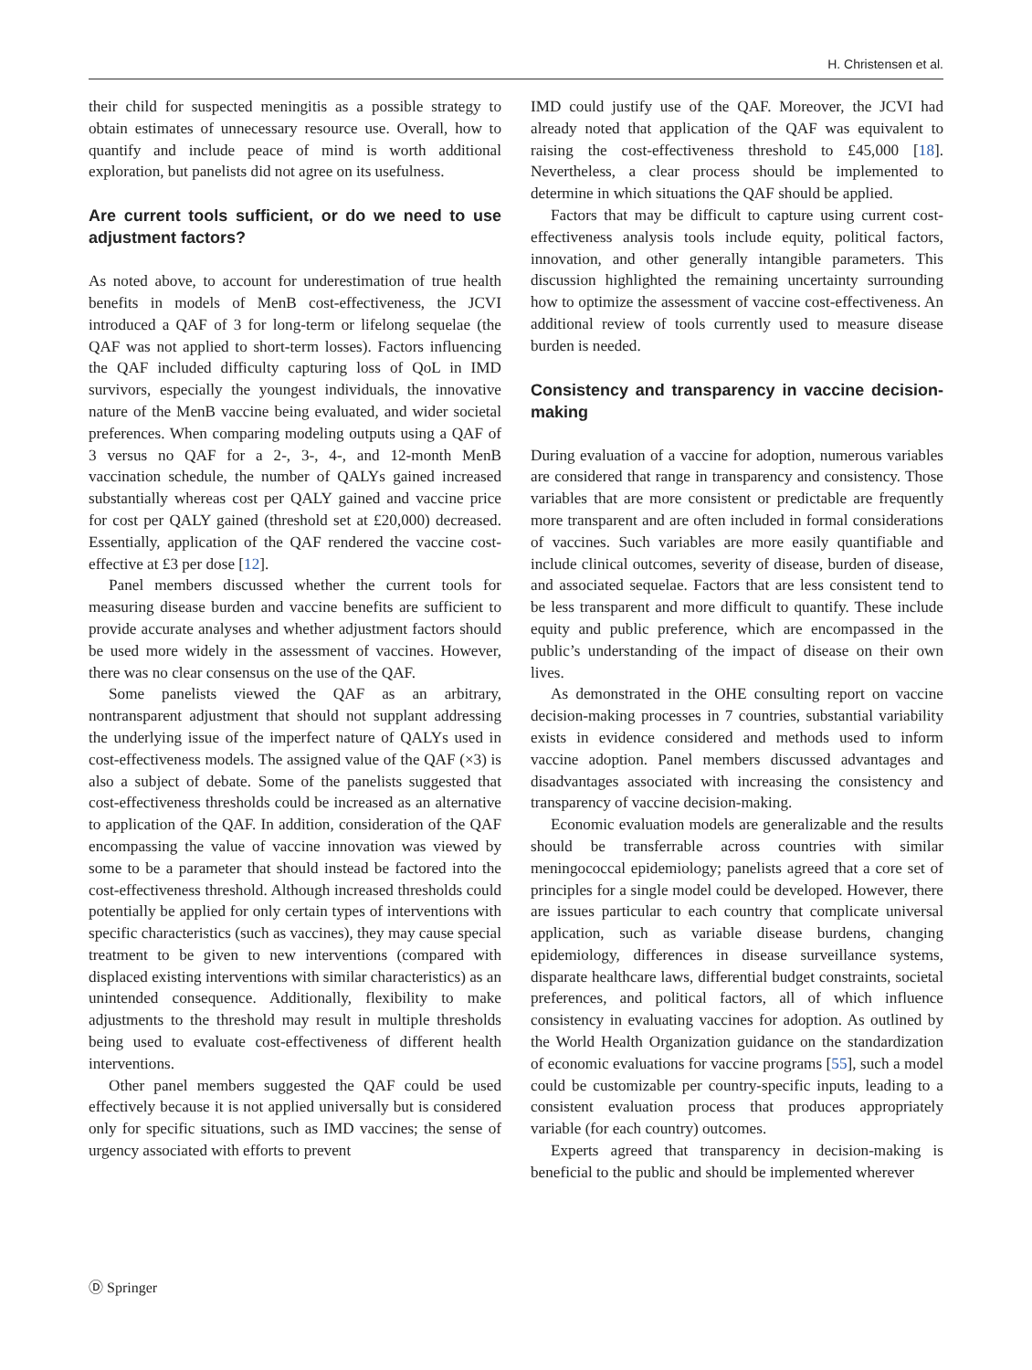H. Christensen et al.
their child for suspected meningitis as a possible strategy to obtain estimates of unnecessary resource use. Overall, how to quantify and include peace of mind is worth additional exploration, but panelists did not agree on its usefulness.
Are current tools sufficient, or do we need to use adjustment factors?
As noted above, to account for underestimation of true health benefits in models of MenB cost-effectiveness, the JCVI introduced a QAF of 3 for long-term or lifelong sequelae (the QAF was not applied to short-term losses). Factors influencing the QAF included difficulty capturing loss of QoL in IMD survivors, especially the youngest individuals, the innovative nature of the MenB vaccine being evaluated, and wider societal preferences. When comparing modeling outputs using a QAF of 3 versus no QAF for a 2-, 3-, 4-, and 12-month MenB vaccination schedule, the number of QALYs gained increased substantially whereas cost per QALY gained and vaccine price for cost per QALY gained (threshold set at £20,000) decreased. Essentially, application of the QAF rendered the vaccine cost-effective at £3 per dose [12].
Panel members discussed whether the current tools for measuring disease burden and vaccine benefits are sufficient to provide accurate analyses and whether adjustment factors should be used more widely in the assessment of vaccines. However, there was no clear consensus on the use of the QAF.
Some panelists viewed the QAF as an arbitrary, nontransparent adjustment that should not supplant addressing the underlying issue of the imperfect nature of QALYs used in cost-effectiveness models. The assigned value of the QAF (×3) is also a subject of debate. Some of the panelists suggested that cost-effectiveness thresholds could be increased as an alternative to application of the QAF. In addition, consideration of the QAF encompassing the value of vaccine innovation was viewed by some to be a parameter that should instead be factored into the cost-effectiveness threshold. Although increased thresholds could potentially be applied for only certain types of interventions with specific characteristics (such as vaccines), they may cause special treatment to be given to new interventions (compared with displaced existing interventions with similar characteristics) as an unintended consequence. Additionally, flexibility to make adjustments to the threshold may result in multiple thresholds being used to evaluate cost-effectiveness of different health interventions.
Other panel members suggested the QAF could be used effectively because it is not applied universally but is considered only for specific situations, such as IMD vaccines; the sense of urgency associated with efforts to prevent
IMD could justify use of the QAF. Moreover, the JCVI had already noted that application of the QAF was equivalent to raising the cost-effectiveness threshold to £45,000 [18]. Nevertheless, a clear process should be implemented to determine in which situations the QAF should be applied.
Factors that may be difficult to capture using current cost-effectiveness analysis tools include equity, political factors, innovation, and other generally intangible parameters. This discussion highlighted the remaining uncertainty surrounding how to optimize the assessment of vaccine cost-effectiveness. An additional review of tools currently used to measure disease burden is needed.
Consistency and transparency in vaccine decision-making
During evaluation of a vaccine for adoption, numerous variables are considered that range in transparency and consistency. Those variables that are more consistent or predictable are frequently more transparent and are often included in formal considerations of vaccines. Such variables are more easily quantifiable and include clinical outcomes, severity of disease, burden of disease, and associated sequelae. Factors that are less consistent tend to be less transparent and more difficult to quantify. These include equity and public preference, which are encompassed in the public’s understanding of the impact of disease on their own lives.
As demonstrated in the OHE consulting report on vaccine decision-making processes in 7 countries, substantial variability exists in evidence considered and methods used to inform vaccine adoption. Panel members discussed advantages and disadvantages associated with increasing the consistency and transparency of vaccine decision-making.
Economic evaluation models are generalizable and the results should be transferrable across countries with similar meningococcal epidemiology; panelists agreed that a core set of principles for a single model could be developed. However, there are issues particular to each country that complicate universal application, such as variable disease burdens, changing epidemiology, differences in disease surveillance systems, disparate healthcare laws, differential budget constraints, societal preferences, and political factors, all of which influence consistency in evaluating vaccines for adoption. As outlined by the World Health Organization guidance on the standardization of economic evaluations for vaccine programs [55], such a model could be customizable per country-specific inputs, leading to a consistent evaluation process that produces appropriately variable (for each country) outcomes.
Experts agreed that transparency in decision-making is beneficial to the public and should be implemented wherever
Ⓓ Springer